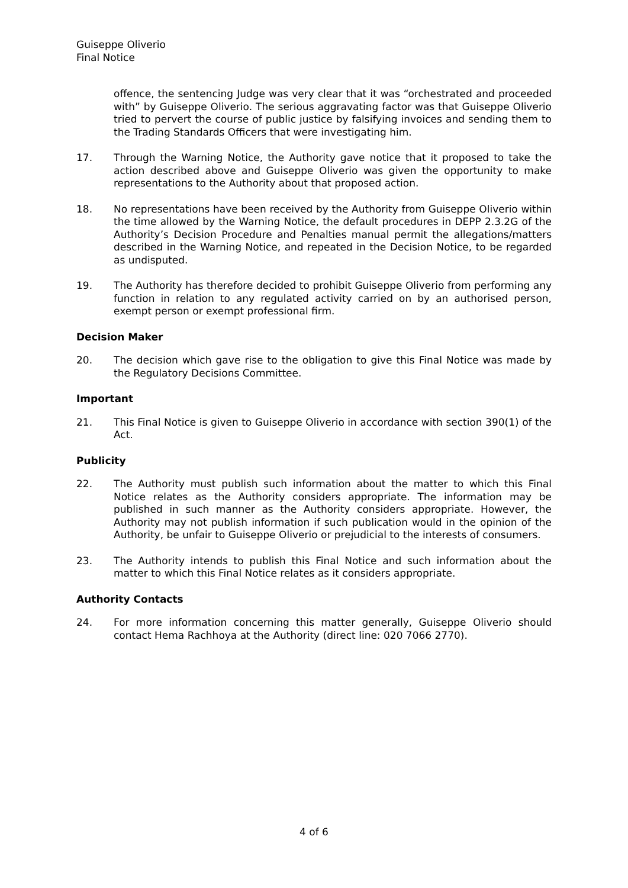Guiseppe Oliverio
Final Notice
offence, the sentencing Judge was very clear that it was “orchestrated and proceeded with” by Guiseppe Oliverio. The serious aggravating factor was that Guiseppe Oliverio tried to pervert the course of public justice by falsifying invoices and sending them to the Trading Standards Officers that were investigating him.
17. Through the Warning Notice, the Authority gave notice that it proposed to take the action described above and Guiseppe Oliverio was given the opportunity to make representations to the Authority about that proposed action.
18. No representations have been received by the Authority from Guiseppe Oliverio within the time allowed by the Warning Notice, the default procedures in DEPP 2.3.2G of the Authority’s Decision Procedure and Penalties manual permit the allegations/matters described in the Warning Notice, and repeated in the Decision Notice, to be regarded as undisputed.
19. The Authority has therefore decided to prohibit Guiseppe Oliverio from performing any function in relation to any regulated activity carried on by an authorised person, exempt person or exempt professional firm.
Decision Maker
20. The decision which gave rise to the obligation to give this Final Notice was made by the Regulatory Decisions Committee.
Important
21. This Final Notice is given to Guiseppe Oliverio in accordance with section 390(1) of the Act.
Publicity
22. The Authority must publish such information about the matter to which this Final Notice relates as the Authority considers appropriate. The information may be published in such manner as the Authority considers appropriate. However, the Authority may not publish information if such publication would in the opinion of the Authority, be unfair to Guiseppe Oliverio or prejudicial to the interests of consumers.
23. The Authority intends to publish this Final Notice and such information about the matter to which this Final Notice relates as it considers appropriate.
Authority Contacts
24. For more information concerning this matter generally, Guiseppe Oliverio should contact Hema Rachhoya at the Authority (direct line: 020 7066 2770).
4 of 6